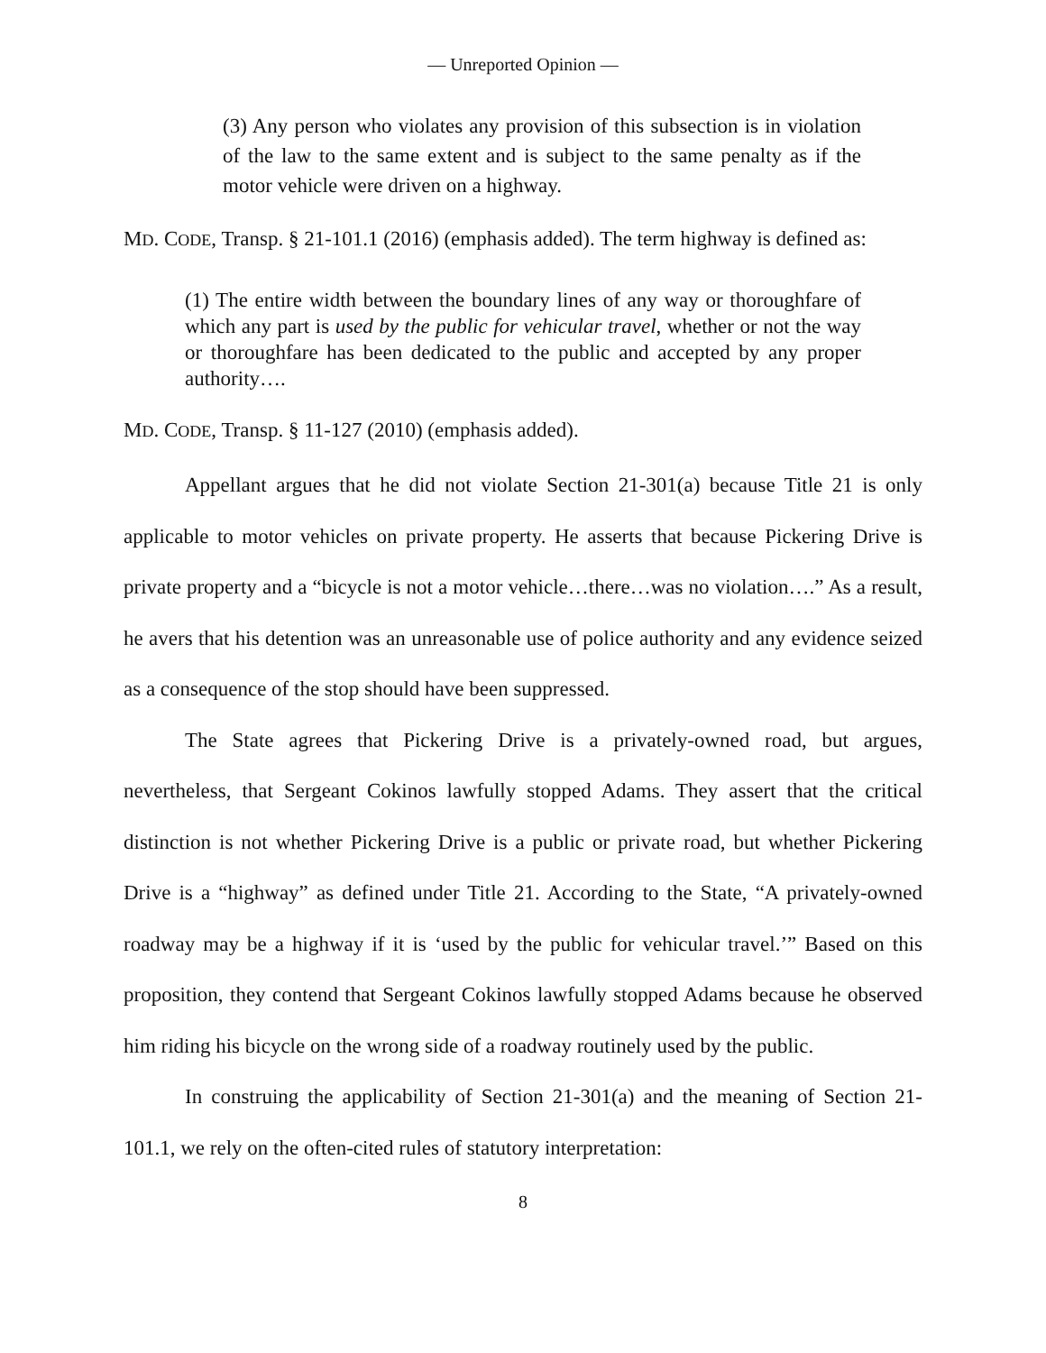— Unreported Opinion —
(3) Any person who violates any provision of this subsection is in violation of the law to the same extent and is subject to the same penalty as if the motor vehicle were driven on a highway.
MD. CODE, Transp. § 21-101.1 (2016) (emphasis added). The term highway is defined as:
(1) The entire width between the boundary lines of any way or thoroughfare of which any part is used by the public for vehicular travel, whether or not the way or thoroughfare has been dedicated to the public and accepted by any proper authority….
MD. CODE, Transp. § 11-127 (2010) (emphasis added).
Appellant argues that he did not violate Section 21-301(a) because Title 21 is only applicable to motor vehicles on private property. He asserts that because Pickering Drive is private property and a “bicycle is not a motor vehicle…there…was no violation….” As a result, he avers that his detention was an unreasonable use of police authority and any evidence seized as a consequence of the stop should have been suppressed.
The State agrees that Pickering Drive is a privately-owned road, but argues, nevertheless, that Sergeant Cokinos lawfully stopped Adams. They assert that the critical distinction is not whether Pickering Drive is a public or private road, but whether Pickering Drive is a “highway” as defined under Title 21. According to the State, “A privately-owned roadway may be a highway if it is ‘used by the public for vehicular travel.’” Based on this proposition, they contend that Sergeant Cokinos lawfully stopped Adams because he observed him riding his bicycle on the wrong side of a roadway routinely used by the public.
In construing the applicability of Section 21-301(a) and the meaning of Section 21-101.1, we rely on the often-cited rules of statutory interpretation:
8